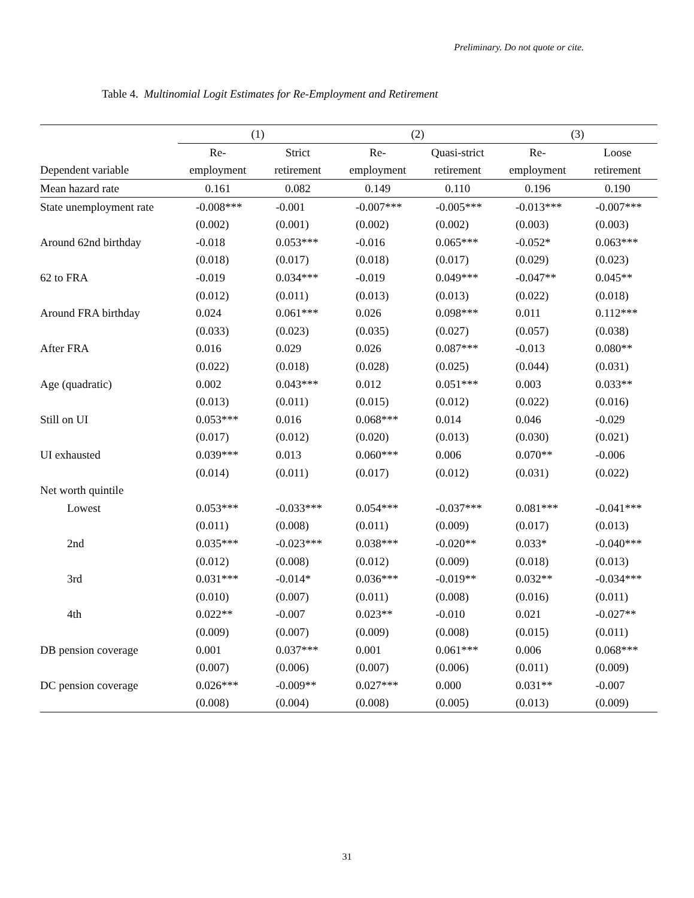Preliminary. Do not quote or cite.
Table 4. Multinomial Logit Estimates for Re-Employment and Retirement
| | (1) | | (2) | | (3) | |
| --- | --- | --- | --- | --- | --- | --- |
| | Re- | Strict | Re- | Quasi-strict | Re- | Loose |
| Dependent variable | employment | retirement | employment | retirement | employment | retirement |
| Mean hazard rate | 0.161 | 0.082 | 0.149 | 0.110 | 0.196 | 0.190 |
| State unemployment rate | -0.008*** | -0.001 | -0.007*** | -0.005*** | -0.013*** | -0.007*** |
| | (0.002) | (0.001) | (0.002) | (0.002) | (0.003) | (0.003) |
| Around 62nd birthday | -0.018 | 0.053*** | -0.016 | 0.065*** | -0.052* | 0.063*** |
| | (0.018) | (0.017) | (0.018) | (0.017) | (0.029) | (0.023) |
| 62 to FRA | -0.019 | 0.034*** | -0.019 | 0.049*** | -0.047** | 0.045** |
| | (0.012) | (0.011) | (0.013) | (0.013) | (0.022) | (0.018) |
| Around FRA birthday | 0.024 | 0.061*** | 0.026 | 0.098*** | 0.011 | 0.112*** |
| | (0.033) | (0.023) | (0.035) | (0.027) | (0.057) | (0.038) |
| After FRA | 0.016 | 0.029 | 0.026 | 0.087*** | -0.013 | 0.080** |
| | (0.022) | (0.018) | (0.028) | (0.025) | (0.044) | (0.031) |
| Age (quadratic) | 0.002 | 0.043*** | 0.012 | 0.051*** | 0.003 | 0.033** |
| | (0.013) | (0.011) | (0.015) | (0.012) | (0.022) | (0.016) |
| Still on UI | 0.053*** | 0.016 | 0.068*** | 0.014 | 0.046 | -0.029 |
| | (0.017) | (0.012) | (0.020) | (0.013) | (0.030) | (0.021) |
| UI exhausted | 0.039*** | 0.013 | 0.060*** | 0.006 | 0.070** | -0.006 |
| | (0.014) | (0.011) | (0.017) | (0.012) | (0.031) | (0.022) |
| Net worth quintile | | | | | | |
| Lowest | 0.053*** | -0.033*** | 0.054*** | -0.037*** | 0.081*** | -0.041*** |
| | (0.011) | (0.008) | (0.011) | (0.009) | (0.017) | (0.013) |
| 2nd | 0.035*** | -0.023*** | 0.038*** | -0.020** | 0.033* | -0.040*** |
| | (0.012) | (0.008) | (0.012) | (0.009) | (0.018) | (0.013) |
| 3rd | 0.031*** | -0.014* | 0.036*** | -0.019** | 0.032** | -0.034*** |
| | (0.010) | (0.007) | (0.011) | (0.008) | (0.016) | (0.011) |
| 4th | 0.022** | -0.007 | 0.023** | -0.010 | 0.021 | -0.027** |
| | (0.009) | (0.007) | (0.009) | (0.008) | (0.015) | (0.011) |
| DB pension coverage | 0.001 | 0.037*** | 0.001 | 0.061*** | 0.006 | 0.068*** |
| | (0.007) | (0.006) | (0.007) | (0.006) | (0.011) | (0.009) |
| DC pension coverage | 0.026*** | -0.009** | 0.027*** | 0.000 | 0.031** | -0.007 |
| | (0.008) | (0.004) | (0.008) | (0.005) | (0.013) | (0.009) |
31